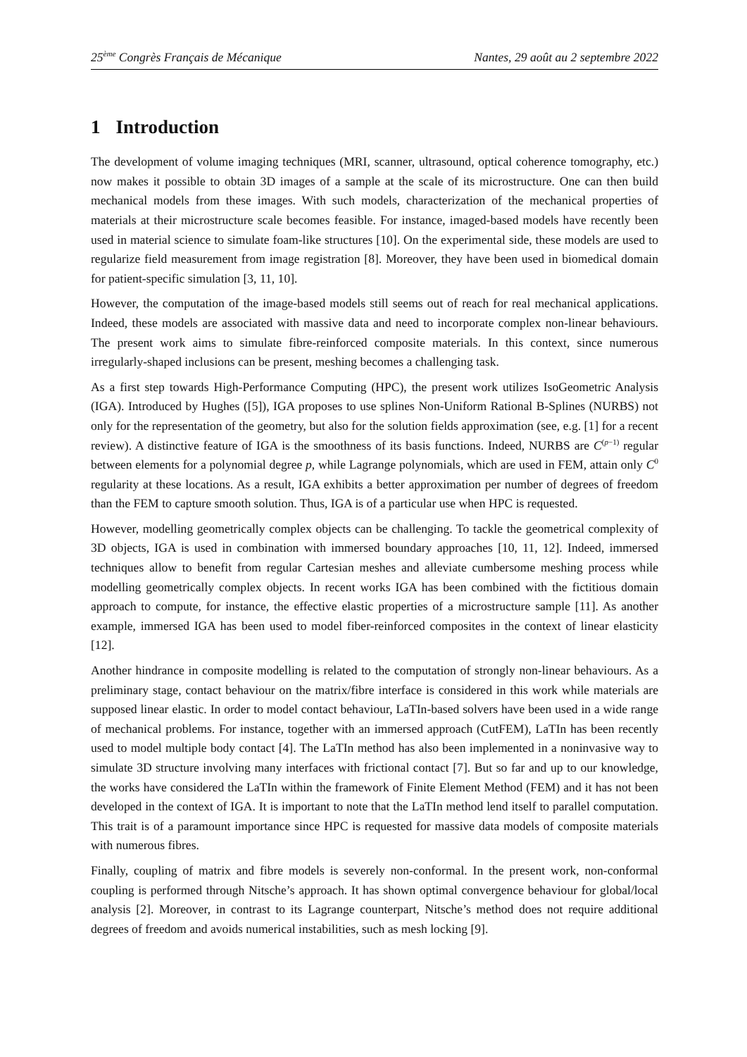25<sup>ème</sup> Congrès Français de Mécanique Nantes, 29 août au 2 septembre 2022
1 Introduction
The development of volume imaging techniques (MRI, scanner, ultrasound, optical coherence tomography, etc.) now makes it possible to obtain 3D images of a sample at the scale of its microstructure. One can then build mechanical models from these images. With such models, characterization of the mechanical properties of materials at their microstructure scale becomes feasible. For instance, imaged-based models have recently been used in material science to simulate foam-like structures [10]. On the experimental side, these models are used to regularize field measurement from image registration [8]. Moreover, they have been used in biomedical domain for patient-specific simulation [3, 11, 10].
However, the computation of the image-based models still seems out of reach for real mechanical applications. Indeed, these models are associated with massive data and need to incorporate complex non-linear behaviours. The present work aims to simulate fibre-reinforced composite materials. In this context, since numerous irregularly-shaped inclusions can be present, meshing becomes a challenging task.
As a first step towards High-Performance Computing (HPC), the present work utilizes IsoGeometric Analysis (IGA). Introduced by Hughes ([5]), IGA proposes to use splines Non-Uniform Rational B-Splines (NURBS) not only for the representation of the geometry, but also for the solution fields approximation (see, e.g. [1] for a recent review). A distinctive feature of IGA is the smoothness of its basis functions. Indeed, NURBS are C<sup>(p−1)</sup> regular between elements for a polynomial degree p, while Lagrange polynomials, which are used in FEM, attain only C<sup>0</sup> regularity at these locations. As a result, IGA exhibits a better approximation per number of degrees of freedom than the FEM to capture smooth solution. Thus, IGA is of a particular use when HPC is requested.
However, modelling geometrically complex objects can be challenging. To tackle the geometrical complexity of 3D objects, IGA is used in combination with immersed boundary approaches [10, 11, 12]. Indeed, immersed techniques allow to benefit from regular Cartesian meshes and alleviate cumbersome meshing process while modelling geometrically complex objects. In recent works IGA has been combined with the fictitious domain approach to compute, for instance, the effective elastic properties of a microstructure sample [11]. As another example, immersed IGA has been used to model fiber-reinforced composites in the context of linear elasticity [12].
Another hindrance in composite modelling is related to the computation of strongly non-linear behaviours. As a preliminary stage, contact behaviour on the matrix/fibre interface is considered in this work while materials are supposed linear elastic. In order to model contact behaviour, LaTIn-based solvers have been used in a wide range of mechanical problems. For instance, together with an immersed approach (CutFEM), LaTIn has been recently used to model multiple body contact [4]. The LaTIn method has also been implemented in a noninvasive way to simulate 3D structure involving many interfaces with frictional contact [7]. But so far and up to our knowledge, the works have considered the LaTIn within the framework of Finite Element Method (FEM) and it has not been developed in the context of IGA. It is important to note that the LaTIn method lend itself to parallel computation. This trait is of a paramount importance since HPC is requested for massive data models of composite materials with numerous fibres.
Finally, coupling of matrix and fibre models is severely non-conformal. In the present work, non-conformal coupling is performed through Nitsche’s approach. It has shown optimal convergence behaviour for global/local analysis [2]. Moreover, in contrast to its Lagrange counterpart, Nitsche’s method does not require additional degrees of freedom and avoids numerical instabilities, such as mesh locking [9].